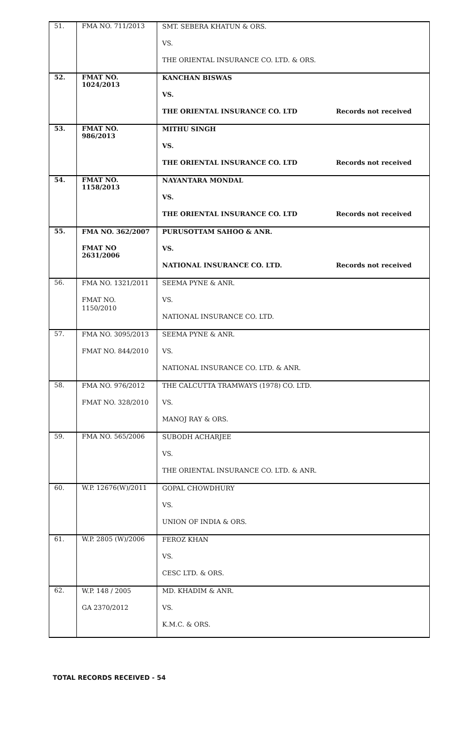| 51. | FMA NO. 711/2013 | SMT. SEBERA KHATUN & ORS. VS. THE ORIENTAL INSURANCE CO. LTD. & ORS. |
| 52. | FMAT NO. 1024/2013 | KANCHAN BISWAS VS. THE ORIENTAL INSURANCE CO. LTD Records not received |
| 53. | FMAT NO. 986/2013 | MITHU SINGH VS. THE ORIENTAL INSURANCE CO. LTD Records not received |
| 54. | FMAT NO. 1158/2013 | NAYANTARA MONDAL VS. THE ORIENTAL INSURANCE CO. LTD Records not received |
| 55. | FMA NO. 362/2007 FMAT NO 2631/2006 | PURUSOTTAM SAHOO & ANR. VS. NATIONAL INSURANCE CO. LTD. Records not received |
| 56. | FMA NO. 1321/2011 FMAT NO. 1150/2010 | SEEMA PYNE & ANR. VS. NATIONAL INSURANCE CO. LTD. |
| 57. | FMA NO. 3095/2013 FMAT NO. 844/2010 | SEEMA PYNE & ANR. VS. NATIONAL INSURANCE CO. LTD. & ANR. |
| 58. | FMA NO. 976/2012 FMAT NO. 328/2010 | THE CALCUTTA TRAMWAYS (1978) CO. LTD. VS. MANOJ RAY & ORS. |
| 59. | FMA NO. 565/2006 | SUBODH ACHARJEE VS. THE ORIENTAL INSURANCE CO. LTD. & ANR. |
| 60. | W.P. 12676(W)/2011 | GOPAL CHOWDHURY VS. UNION OF INDIA & ORS. |
| 61. | W.P. 2805 (W)/2006 | FEROZ KHAN VS. CESC LTD. & ORS. |
| 62. | W.P. 148 / 2005 GA 2370/2012 | MD. KHADIM & ANR. VS. K.M.C. & ORS. |
TOTAL RECORDS RECEIVED - 54